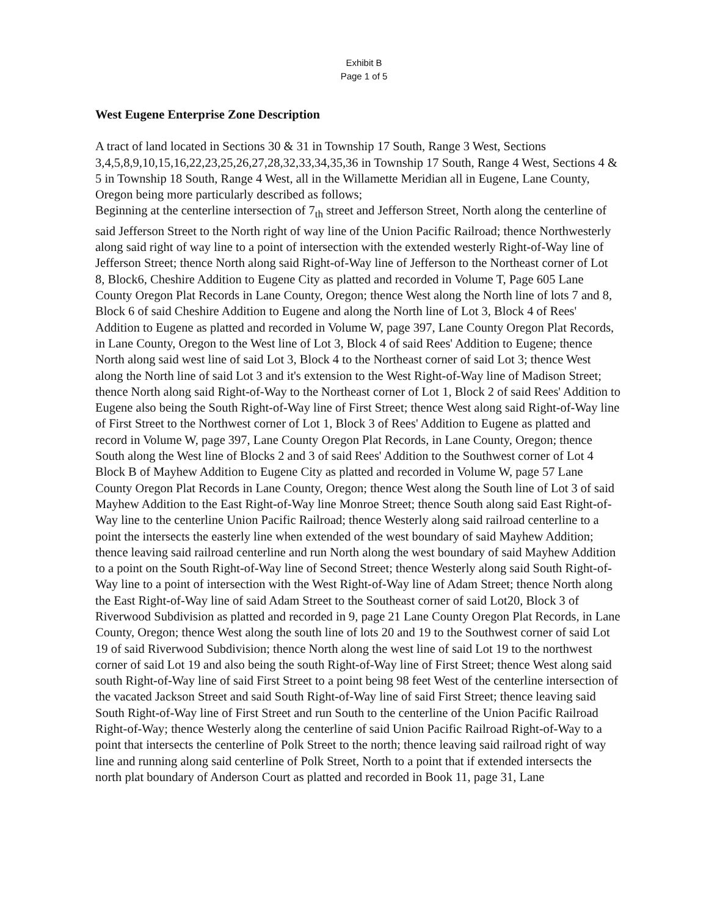Exhibit B
Page 1 of 5
West Eugene Enterprise Zone Description
A tract of land located in Sections 30 & 31 in Township 17 South, Range 3 West, Sections 3,4,5,8,9,10,15,16,22,23,25,26,27,28,32,33,34,35,36 in Township 17 South, Range 4 West, Sections 4 & 5 in Township 18 South, Range 4 West, all in the Willamette Meridian all in Eugene, Lane County, Oregon being more particularly described as follows;
Beginning at the centerline intersection of 7<sub>th</sub> street and Jefferson Street, North along the centerline of said Jefferson Street to the North right of way line of the Union Pacific Railroad; thence Northwesterly along said right of way line to a point of intersection with the extended westerly Right-of-Way line of Jefferson Street; thence North along said Right-of-Way line of Jefferson to the Northeast corner of Lot 8, Block6, Cheshire Addition to Eugene City as platted and recorded in Volume T, Page 605 Lane County Oregon Plat Records in Lane County, Oregon; thence West along the North line of lots 7 and 8, Block 6 of said Cheshire Addition to Eugene and along the North line of Lot 3, Block 4 of Rees' Addition to Eugene as platted and recorded in Volume W, page 397, Lane County Oregon Plat Records, in Lane County, Oregon to the West line of Lot 3, Block 4 of said Rees' Addition to Eugene; thence North along said west line of said Lot 3, Block 4 to the Northeast corner of said Lot 3; thence West along the North line of said Lot 3 and it's extension to the West Right-of-Way line of Madison Street; thence North along said Right-of-Way to the Northeast corner of Lot 1, Block 2 of said Rees' Addition to Eugene also being the South Right-of-Way line of First Street; thence West along said Right-of-Way line of First Street to the Northwest corner of Lot 1, Block 3 of Rees' Addition to Eugene as platted and record in Volume W, page 397, Lane County Oregon Plat Records, in Lane County, Oregon; thence South along the West line of Blocks 2 and 3 of said Rees' Addition to the Southwest corner of Lot 4 Block B of Mayhew Addition to Eugene City as platted and recorded in Volume W, page 57 Lane County Oregon Plat Records in Lane County, Oregon; thence West along the South line of Lot 3 of said Mayhew Addition to the East Right-of-Way line Monroe Street; thence South along said East Right-of-Way line to the centerline Union Pacific Railroad; thence Westerly along said railroad centerline to a point the intersects the easterly line when extended of the west boundary of said Mayhew Addition; thence leaving said railroad centerline and run North along the west boundary of said Mayhew Addition to a point on the South Right-of-Way line of Second Street; thence Westerly along said South Right-of-Way line to a point of intersection with the West Right-of-Way line of Adam Street; thence North along the East Right-of-Way line of said Adam Street to the Southeast corner of said Lot20, Block 3 of Riverwood Subdivision as platted and recorded in 9, page 21 Lane County Oregon Plat Records, in Lane County, Oregon; thence West along the south line of lots 20 and 19 to the Southwest corner of said Lot 19 of said Riverwood Subdivision; thence North along the west line of said Lot 19 to the northwest corner of said Lot 19 and also being the south Right-of-Way line of First Street; thence West along said south Right-of-Way line of said First Street to a point being 98 feet West of the centerline intersection of the vacated Jackson Street and said South Right-of-Way line of said First Street; thence leaving said South Right-of-Way line of First Street and run South to the centerline of the Union Pacific Railroad Right-of-Way; thence Westerly along the centerline of said Union Pacific Railroad Right-of-Way to a point that intersects the centerline of Polk Street to the north; thence leaving said railroad right of way line and running along said centerline of Polk Street, North to a point that if extended intersects the north plat boundary of Anderson Court as platted and recorded in Book 11, page 31, Lane